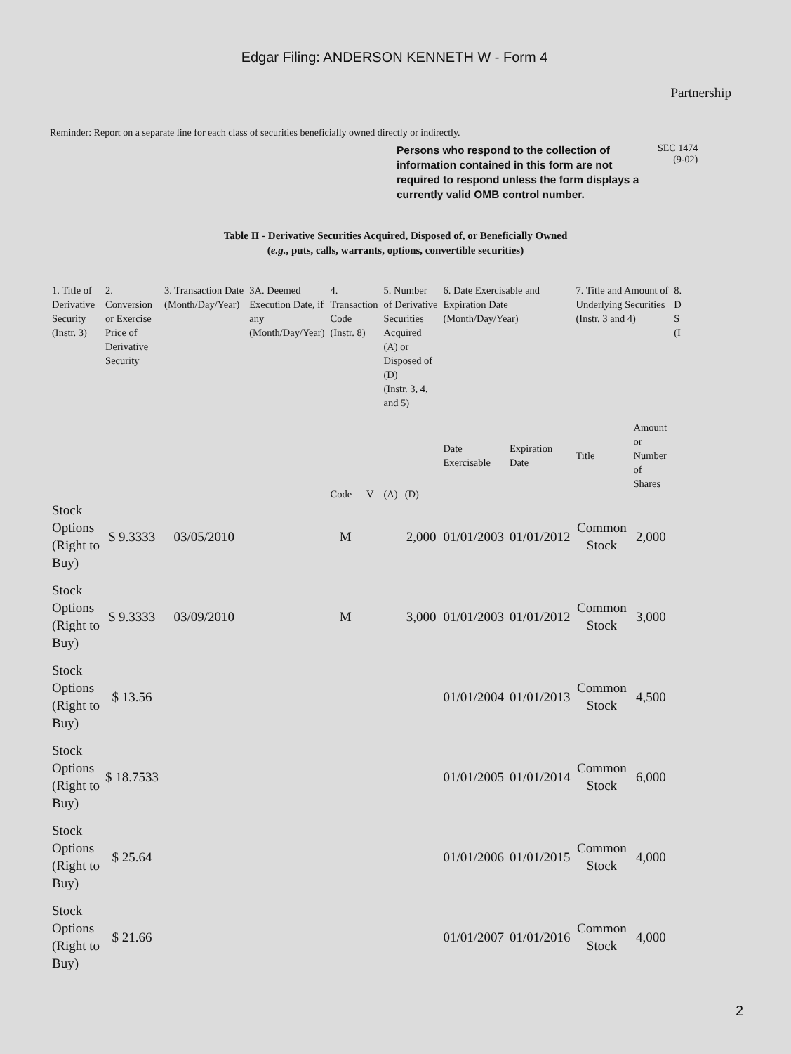Edgar Filing: ANDERSON KENNETH W - Form 4
Partnership
Reminder: Report on a separate line for each class of securities beneficially owned directly or indirectly.
Persons who respond to the collection of information contained in this form are not required to respond unless the form displays a currently valid OMB control number.
SEC 1474
(9-02)
Table II - Derivative Securities Acquired, Disposed of, or Beneficially Owned
(e.g., puts, calls, warrants, options, convertible securities)
| 1. Title of Derivative Security (Instr. 3) | 2. Conversion or Exercise Price of Derivative Security | 3. Transaction Date (Month/Day/Year) | 3A. Deemed Execution Date, if any (Month/Day/Year) | 4. Transaction Code (Instr. 8) | | 5. Number of Derivative Securities Acquired (A) or Disposed of (D) (Instr. 3, 4, and 5) | | 6. Date Exercisable and Expiration Date (Month/Day/Year) | | 7. Title and Amount of Underlying Securities (Instr. 3 and 4) | | 8. D S (I |
| --- | --- | --- | --- | --- | --- | --- | --- | --- | --- | --- | --- | --- |
| | | | | Code | V | (A) | (D) | Date Exercisable | Expiration Date | Title | Amount or Number of Shares | |
| Stock Options (Right to Buy) | $ 9.3333 | 03/05/2010 | | M | | | 2,000 | 01/01/2003 | 01/01/2012 | Common Stock | 2,000 | |
| Stock Options (Right to Buy) | $ 9.3333 | 03/09/2010 | | M | | | 3,000 | 01/01/2003 | 01/01/2012 | Common Stock | 3,000 | |
| Stock Options (Right to Buy) | $ 13.56 | | | | | | | 01/01/2004 | 01/01/2013 | Common Stock | 4,500 | |
| Stock Options (Right to Buy) | $ 18.7533 | | | | | | | 01/01/2005 | 01/01/2014 | Common Stock | 6,000 | |
| Stock Options (Right to Buy) | $ 25.64 | | | | | | | 01/01/2006 | 01/01/2015 | Common Stock | 4,000 | |
| Stock Options (Right to Buy) | $ 21.66 | | | | | | | 01/01/2007 | 01/01/2016 | Common Stock | 4,000 | |
2